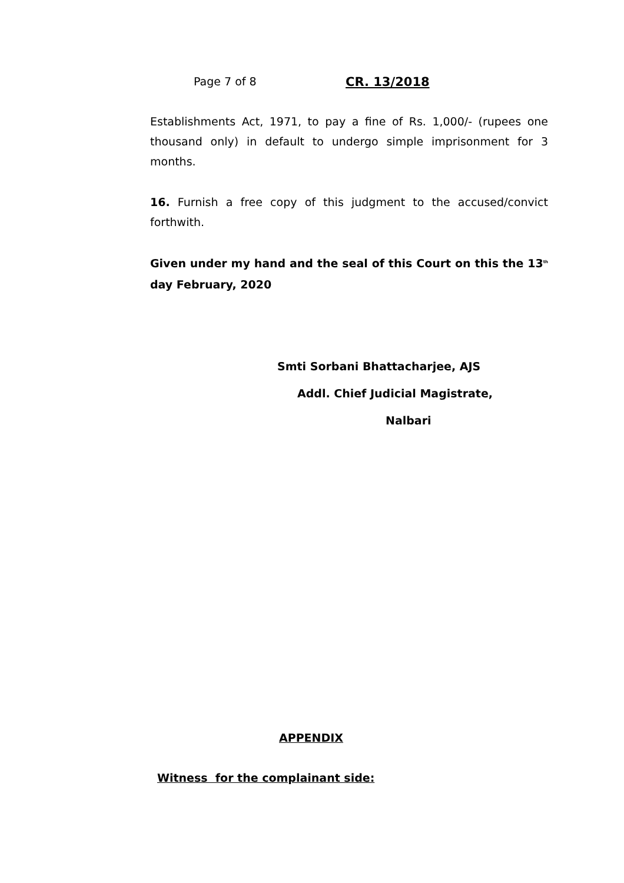Page 7 of 8 CR. 13/2018
Establishments Act, 1971, to pay a fine of Rs. 1,000/- (rupees one thousand only) in default to undergo simple imprisonment for 3 months.
16. Furnish a free copy of this judgment to the accused/convict forthwith.
Given under my hand and the seal of this Court on this the 13<sup>th</sup> day February, 2020
Smti Sorbani Bhattacharjee, AJS
Addl. Chief Judicial Magistrate,
Nalbari
APPENDIX
Witness for the complainant side: